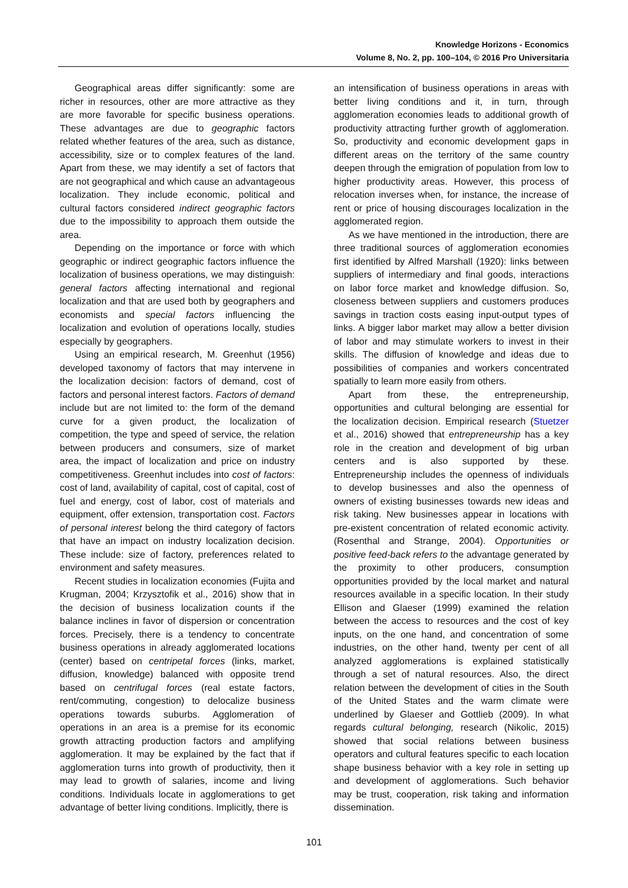Knowledge Horizons - Economics
Volume 8, No. 2, pp. 100–104, © 2016 Pro Universitaria
Geographical areas differ significantly: some are richer in resources, other are more attractive as they are more favorable for specific business operations. These advantages are due to geographic factors related whether features of the area, such as distance, accessibility, size or to complex features of the land. Apart from these, we may identify a set of factors that are not geographical and which cause an advantageous localization. They include economic, political and cultural factors considered indirect geographic factors due to the impossibility to approach them outside the area.
Depending on the importance or force with which geographic or indirect geographic factors influence the localization of business operations, we may distinguish: general factors affecting international and regional localization and that are used both by geographers and economists and special factors influencing the localization and evolution of operations locally, studies especially by geographers.
Using an empirical research, M. Greenhut (1956) developed taxonomy of factors that may intervene in the localization decision: factors of demand, cost of factors and personal interest factors. Factors of demand include but are not limited to: the form of the demand curve for a given product, the localization of competition, the type and speed of service, the relation between producers and consumers, size of market area, the impact of localization and price on industry competitiveness. Greenhut includes into cost of factors: cost of land, availability of capital, cost of capital, cost of fuel and energy, cost of labor, cost of materials and equipment, offer extension, transportation cost. Factors of personal interest belong the third category of factors that have an impact on industry localization decision. These include: size of factory, preferences related to environment and safety measures.
Recent studies in localization economies (Fujita and Krugman, 2004; Krzysztofik et al., 2016) show that in the decision of business localization counts if the balance inclines in favor of dispersion or concentration forces. Precisely, there is a tendency to concentrate business operations in already agglomerated locations (center) based on centripetal forces (links, market, diffusion, knowledge) balanced with opposite trend based on centrifugal forces (real estate factors, rent/commuting, congestion) to delocalize business operations towards suburbs. Agglomeration of operations in an area is a premise for its economic growth attracting production factors and amplifying agglomeration. It may be explained by the fact that if agglomeration turns into growth of productivity, then it may lead to growth of salaries, income and living conditions. Individuals locate in agglomerations to get advantage of better living conditions. Implicitly, there is
an intensification of business operations in areas with better living conditions and it, in turn, through agglomeration economies leads to additional growth of productivity attracting further growth of agglomeration. So, productivity and economic development gaps in different areas on the territory of the same country deepen through the emigration of population from low to higher productivity areas. However, this process of relocation inverses when, for instance, the increase of rent or price of housing discourages localization in the agglomerated region.
As we have mentioned in the introduction, there are three traditional sources of agglomeration economies first identified by Alfred Marshall (1920): links between suppliers of intermediary and final goods, interactions on labor force market and knowledge diffusion. So, closeness between suppliers and customers produces savings in traction costs easing input-output types of links. A bigger labor market may allow a better division of labor and may stimulate workers to invest in their skills. The diffusion of knowledge and ideas due to possibilities of companies and workers concentrated spatially to learn more easily from others.
Apart from these, the entrepreneurship, opportunities and cultural belonging are essential for the localization decision. Empirical research (Stuetzer et al., 2016) showed that entrepreneurship has a key role in the creation and development of big urban centers and is also supported by these. Entrepreneurship includes the openness of individuals to develop businesses and also the openness of owners of existing businesses towards new ideas and risk taking. New businesses appear in locations with pre-existent concentration of related economic activity. (Rosenthal and Strange, 2004). Opportunities or positive feed-back refers to the advantage generated by the proximity to other producers, consumption opportunities provided by the local market and natural resources available in a specific location. In their study Ellison and Glaeser (1999) examined the relation between the access to resources and the cost of key inputs, on the one hand, and concentration of some industries, on the other hand, twenty per cent of all analyzed agglomerations is explained statistically through a set of natural resources. Also, the direct relation between the development of cities in the South of the United States and the warm climate were underlined by Glaeser and Gottlieb (2009). In what regards cultural belonging, research (Nikolic, 2015) showed that social relations between business operators and cultural features specific to each location shape business behavior with a key role in setting up and development of agglomerations. Such behavior may be trust, cooperation, risk taking and information dissemination.
101